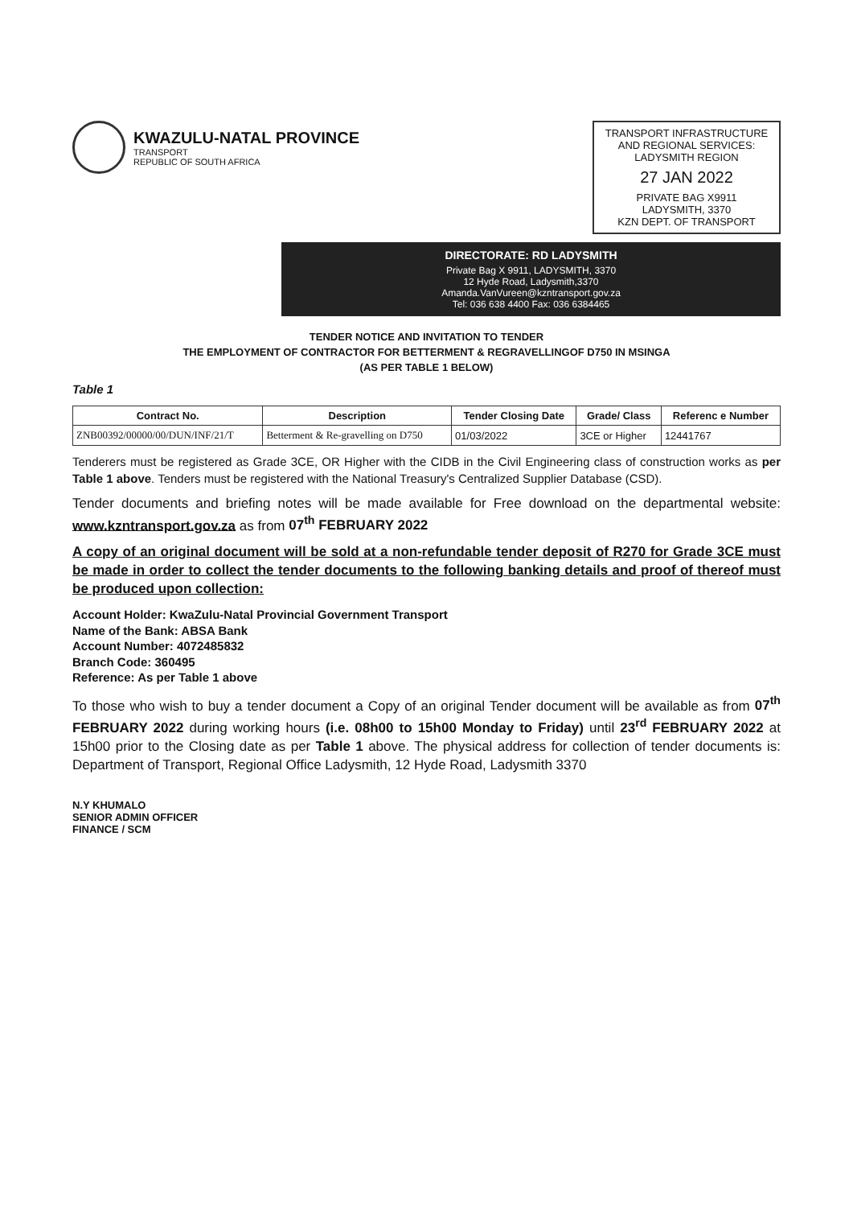KWAZULU-NATAL PROVINCE
TRANSPORT
REPUBLIC OF SOUTH AFRICA
TRANSPORT INFRASTRUCTURE AND REGIONAL SERVICES: LADYSMITH REGION
27 JAN 2022
PRIVATE BAG X9911
LADYSMITH, 3370
KZN DEPT. OF TRANSPORT
DIRECTORATE: RD LADYSMITH
Private Bag X 9911, LADYSMITH, 3370
12 Hyde Road, Ladysmith,3370
Amanda.VanVureen@kzntransport.gov.za
Tel: 036 638 4400 Fax: 036 6384465
TENDER NOTICE AND INVITATION TO TENDER
THE EMPLOYMENT OF CONTRACTOR FOR BETTERMENT & REGRAVELLINGOF D750 IN MSINGA
(AS PER TABLE 1 BELOW)
Table 1
| Contract No. | Description | Tender Closing Date | Grade/ Class | Referenc e Number |
| --- | --- | --- | --- | --- |
| ZNB00392/00000/00/DUN/INF/21/T | Betterment & Re-gravelling on D750 | 01/03/2022 | 3CE or Higher | 12441767 |
Tenderers must be registered as Grade 3CE, OR Higher with the CIDB in the Civil Engineering class of construction works as per Table 1 above. Tenders must be registered with the National Treasury's Centralized Supplier Database (CSD).
Tender documents and briefing notes will be made available for Free download on the departmental website: www.kzntransport.gov.za as from 07<sup>th</sup> FEBRUARY 2022
A copy of an original document will be sold at a non-refundable tender deposit of R270 for Grade 3CE must be made in order to collect the tender documents to the following banking details and proof of thereof must be produced upon collection:
Account Holder: KwaZulu-Natal Provincial Government Transport
Name of the Bank: ABSA Bank
Account Number: 4072485832
Branch Code: 360495
Reference: As per Table 1 above
To those who wish to buy a tender document a Copy of an original Tender document will be available as from 07<sup>th</sup> FEBRUARY 2022 during working hours (i.e. 08h00 to 15h00 Monday to Friday) until 23<sup>rd</sup> FEBRUARY 2022 at 15h00 prior to the Closing date as per Table 1 above. The physical address for collection of tender documents is: Department of Transport, Regional Office Ladysmith, 12 Hyde Road, Ladysmith 3370
N.Y KHUMALO
SENIOR ADMIN OFFICER
FINANCE / SCM